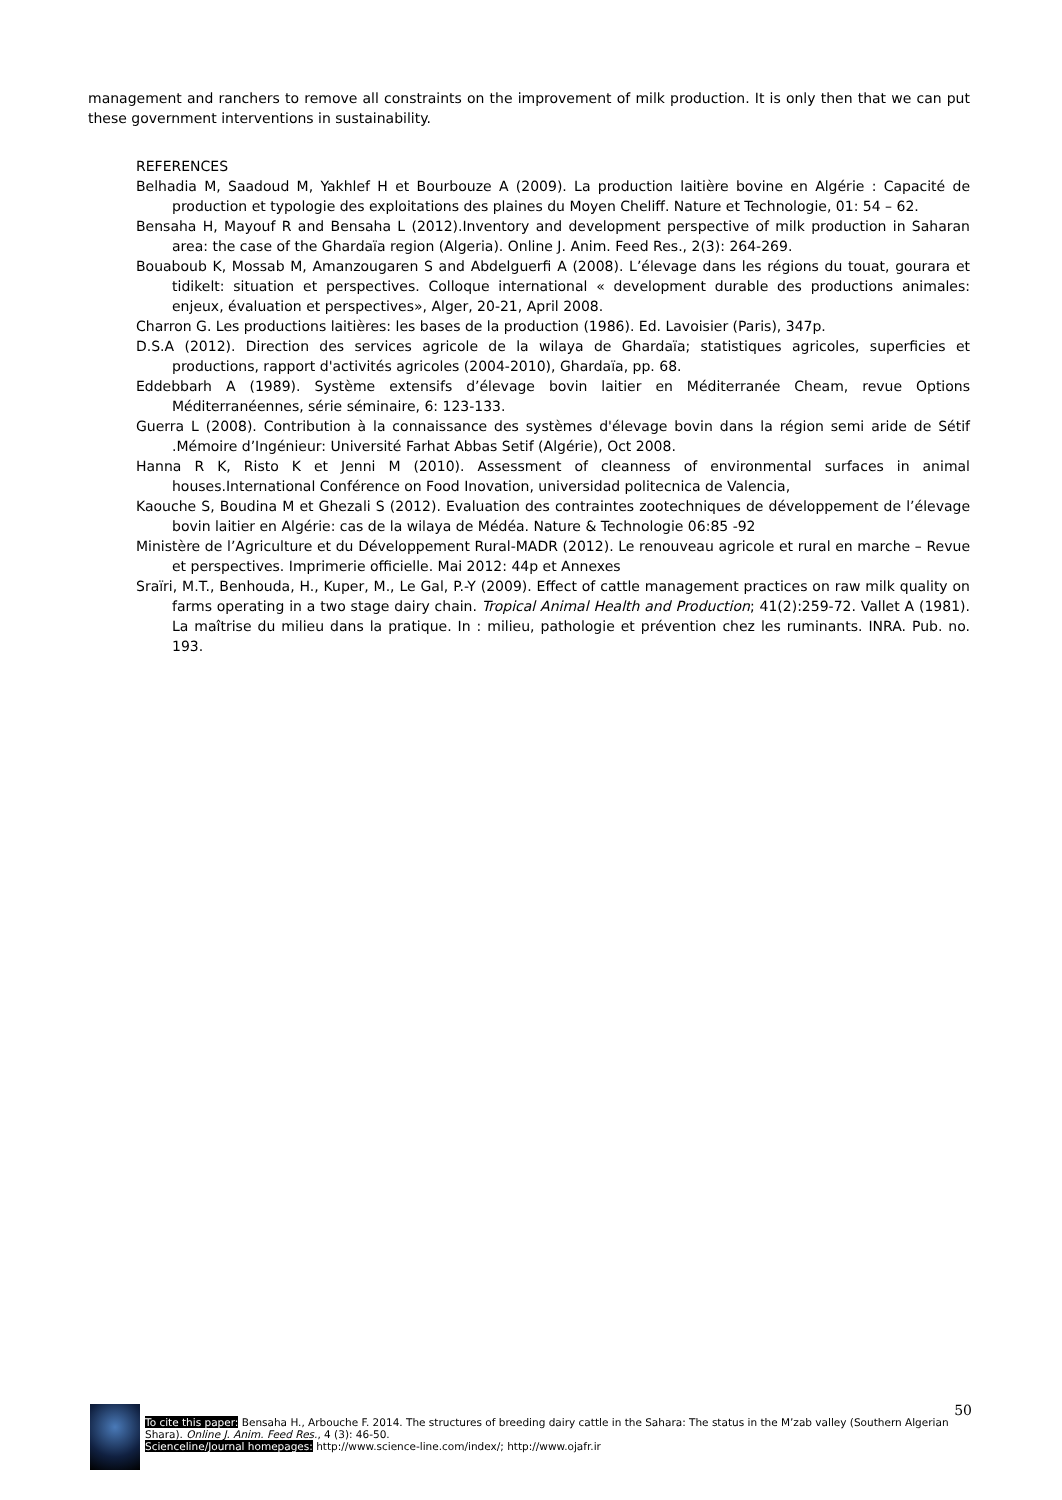management and ranchers to remove all constraints on the improvement of milk production. It is only then that we can put these government interventions in sustainability.
REFERENCES
Belhadia M, Saadoud M, Yakhlef H et Bourbouze A (2009). La production laitière bovine en Algérie : Capacité de production et typologie des exploitations des plaines du Moyen Cheliff. Nature et Technologie, 01: 54 – 62.
Bensaha H, Mayouf R and Bensaha L (2012).Inventory and development perspective of milk production in Saharan area: the case of the Ghardaïa region (Algeria). Online J. Anim. Feed Res., 2(3): 264-269.
Bouaboub K, Mossab M, Amanzougaren S and Abdelguerfi A (2008). L’élevage dans les régions du touat, gourara et tidikelt: situation et perspectives. Colloque international « development durable des productions animales: enjeux, évaluation et perspectives», Alger, 20-21, April 2008.
Charron G. Les productions laitières: les bases de la production (1986). Ed. Lavoisier (Paris), 347p.
D.S.A (2012). Direction des services agricole de la wilaya de Ghardaïa; statistiques agricoles, superficies et productions, rapport d'activités agricoles (2004-2010), Ghardaïa, pp. 68.
Eddebbarh A (1989). Système extensifs d’élevage bovin laitier en Méditerranée Cheam, revue Options Méditerranéennes, série séminaire, 6: 123-133.
Guerra L (2008). Contribution à la connaissance des systèmes d'élevage bovin dans la région semi aride de Sétif .Mémoire d’Ingénieur: Université Farhat Abbas Setif (Algérie), Oct 2008.
Hanna R K, Risto K et Jenni M (2010). Assessment of cleanness of environmental surfaces in animal houses.International Conférence on Food Inovation, universidad politecnica de Valencia,
Kaouche S, Boudina M et Ghezali S (2012). Evaluation des contraintes zootechniques de développement de l’élevage bovin laitier en Algérie: cas de la wilaya de Médéa. Nature & Technologie 06:85 -92
Ministère de l’Agriculture et du Développement Rural-MADR (2012). Le renouveau agricole et rural en marche – Revue et perspectives. Imprimerie officielle. Mai 2012: 44p et Annexes
Sraïri, M.T., Benhouda, H., Kuper, M., Le Gal, P.-Y (2009). Effect of cattle management practices on raw milk quality on farms operating in a two stage dairy chain. Tropical Animal Health and Production; 41(2):259-72. Vallet A (1981). La maîtrise du milieu dans la pratique. In : milieu, pathologie et prévention chez les ruminants. INRA. Pub. no. 193.
50
To cite this paper: Bensaha H., Arbouche F. 2014. The structures of breeding dairy cattle in the Sahara: The status in the M’zab valley (Southern Algerian Shara). Online J. Anim. Feed Res., 4 (3): 46-50.
Scienceline/Journal homepages: http://www.science-line.com/index/; http://www.ojafr.ir